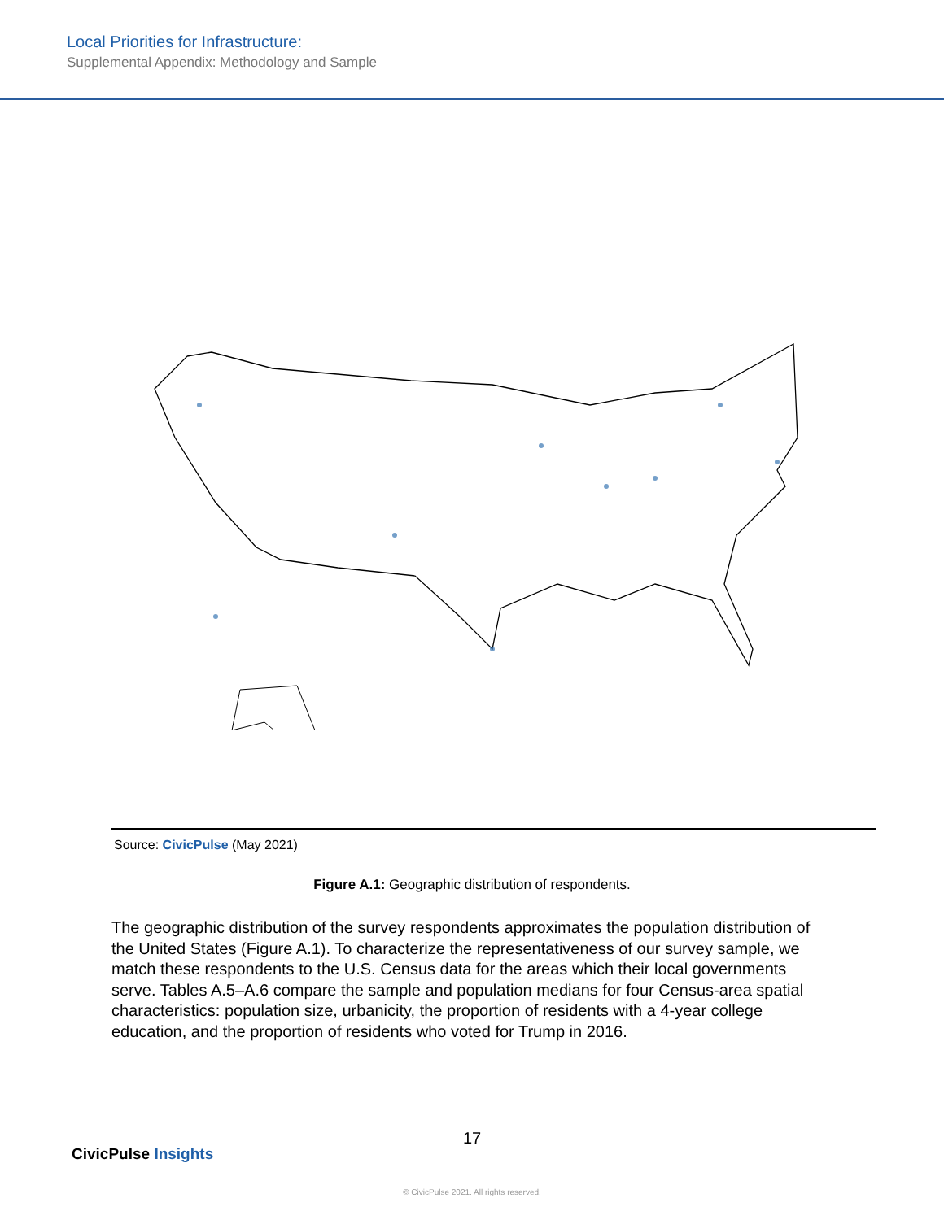Local Priorities for Infrastructure:
Supplemental Appendix: Methodology and Sample
Source: CivicPulse (May 2021)
Figure A.1: Geographic distribution of respondents.
The geographic distribution of the survey respondents approximates the population distribution of the United States (Figure A.1). To characterize the representativeness of our survey sample, we match these respondents to the U.S. Census data for the areas which their local governments serve. Tables A.5–A.6 compare the sample and population medians for four Census-area spatial characteristics: population size, urbanicity, the proportion of residents with a 4-year college education, and the proportion of residents who voted for Trump in 2016.
17
CivicPulse Insights
© CivicPulse 2021. All rights reserved.